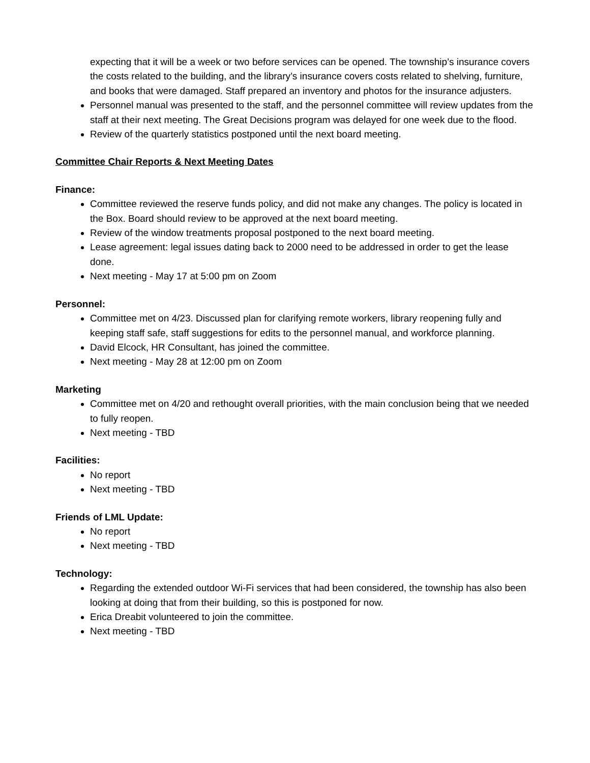expecting that it will be a week or two before services can be opened. The township’s insurance covers the costs related to the building, and the library’s insurance covers costs related to shelving, furniture, and books that were damaged. Staff prepared an inventory and photos for the insurance adjusters.
Personnel manual was presented to the staff, and the personnel committee will review updates from the staff at their next meeting. The Great Decisions program was delayed for one week due to the flood.
Review of the quarterly statistics postponed until the next board meeting.
Committee Chair Reports & Next Meeting Dates
Finance:
Committee reviewed the reserve funds policy, and did not make any changes. The policy is located in the Box. Board should review to be approved at the next board meeting.
Review of the window treatments proposal postponed to the next board meeting.
Lease agreement: legal issues dating back to 2000 need to be addressed in order to get the lease done.
Next meeting - May 17 at 5:00 pm on Zoom
Personnel:
Committee met on 4/23. Discussed plan for clarifying remote workers, library reopening fully and keeping staff safe, staff suggestions for edits to the personnel manual, and workforce planning.
David Elcock, HR Consultant, has joined the committee.
Next meeting - May 28 at 12:00 pm on Zoom
Marketing
Committee met on 4/20 and rethought overall priorities, with the main conclusion being that we needed to fully reopen.
Next meeting - TBD
Facilities:
No report
Next meeting - TBD
Friends of LML Update:
No report
Next meeting - TBD
Technology:
Regarding the extended outdoor Wi-Fi services that had been considered, the township has also been looking at doing that from their building, so this is postponed for now.
Erica Dreabit volunteered to join the committee.
Next meeting - TBD